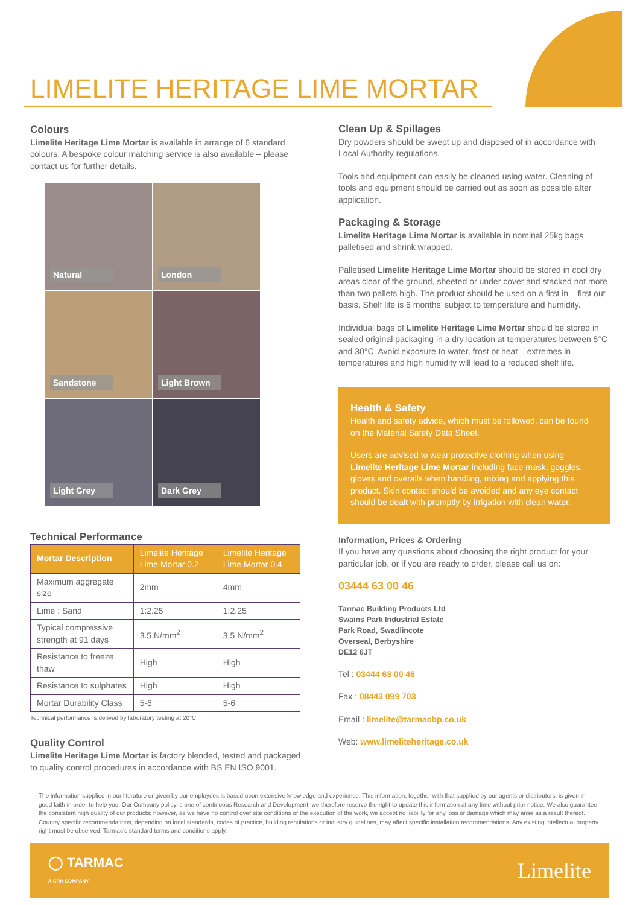LIMELITE HERITAGE LIME MORTAR
Colours
Limelite Heritage Lime Mortar is available in arrange of 6 standard colours. A bespoke colour matching service is also available – please contact us for further details.
Natural
London
Sandstone
Light Brown
Light Grey
Dark Grey
Technical Performance
| Mortar Description | Limelite Heritage Lime Mortar 0.2 | Limelite Heritage Lime Mortar 0.4 |
| --- | --- | --- |
| Maximum aggregate size | 2mm | 4mm |
| Lime : Sand | 1:2.25 | 1:2.25 |
| Typical compressive strength at 91 days | 3.5 N/mm<sup>2</sup> | 3.5 N/mm<sup>2</sup> |
| Resistance to freeze thaw | High | High |
| Resistance to sulphates | High | High |
| Mortar Durability Class | 5-6 | 5-6 |
Technical performance is derived by laboratory testing at 20°C
Quality Control
Limelite Heritage Lime Mortar is factory blended, tested and packaged to quality control procedures in accordance with BS EN ISO 9001.
Clean Up & Spillages
Dry powders should be swept up and disposed of in accordance with Local Authority regulations.
Tools and equipment can easily be cleaned using water. Cleaning of tools and equipment should be carried out as soon as possible after application.
Packaging & Storage
Limelite Heritage Lime Mortar is available in nominal 25kg bags palletised and shrink wrapped.
Palletised Limelite Heritage Lime Mortar should be stored in cool dry areas clear of the ground, sheeted or under cover and stacked not more than two pallets high. The product should be used on a first in – first out basis. Shelf life is 6 months’ subject to temperature and humidity.
Individual bags of Limelite Heritage Lime Mortar should be stored in sealed original packaging in a dry location at temperatures between 5°C and 30°C. Avoid exposure to water, frost or heat – extremes in temperatures and high humidity will lead to a reduced shelf life.
Health & Safety
Health and safety advice, which must be followed, can be found on the Material Safety Data Sheet.
Users are advised to wear protective clothing when using Limelite Heritage Lime Mortar including face mask, goggles, gloves and overalls when handling, mixing and applying this product. Skin contact should be avoided and any eye contact should be dealt with promptly by irrigation with clean water.
Information, Prices & Ordering
If you have any questions about choosing the right product for your particular job, or if you are ready to order, please call us on:
03444 63 00 46
Tarmac Building Products Ltd
Swains Park Industrial Estate
Park Road, Swadlincote
Overseal, Derbyshire
DE12 6JT
Tel : 03444 63 00 46
Fax : 08443 099 703
Email : limelite@tarmacbp.co.uk
Web: www.limeliteheritage.co.uk
The information supplied in our literature or given by our employees is based upon extensive knowledge and experience. This information, together with that supplied by our agents or distributors, is given in good faith in order to help you. Our Company policy is one of continuous Research and Development; we therefore reserve the right to update this information at any time without prior notice. We also guarantee the consistent high quality of our products; however, as we have no control over site conditions or the execution of the work, we accept no liability for any loss or damage which may arise as a result thereof. Country specific recommendations, depending on local standards, codes of practice, building regulations or industry guidelines, may affect specific installation recommendations. Any existing intellectual property right must be observed. Tarmac’s standard terms and conditions apply.
◯ TARMAC
A CRH COMPANY
Limelite